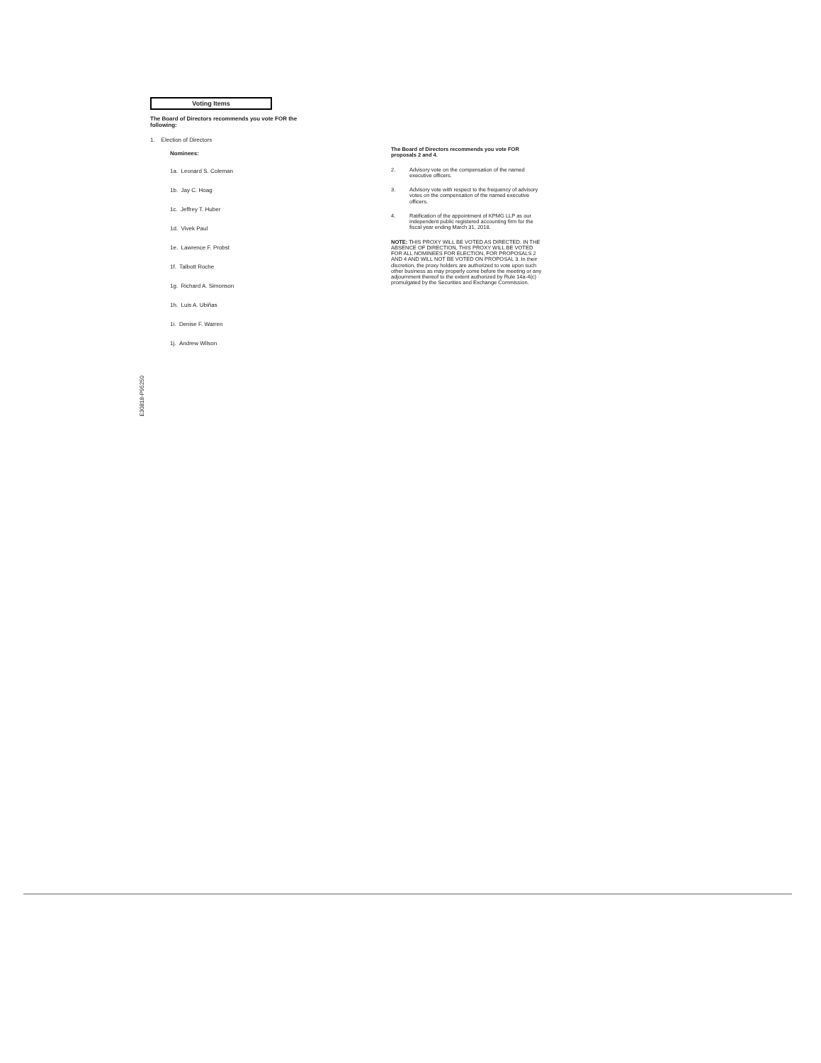Voting Items
The Board of Directors recommends you vote FOR the following:
1. Election of Directors
Nominees:
1a. Leonard S. Coleman
1b. Jay C. Hoag
1c. Jeffrey T. Huber
1d. Vivek Paul
1e. Lawrence F. Probst
1f. Talbott Roche
1g. Richard A. Simonson
1h. Luis A. Ubiñas
1i. Denise F. Warren
1j. Andrew Wilson
The Board of Directors recommends you vote FOR proposals 2 and 4.
2. Advisory vote on the compensation of the named executive officers.
3. Advisory vote with respect to the frequency of advisory votes on the compensation of the named executive officers.
4. Ratification of the appointment of KPMG LLP as our independent public registered accounting firm for the fiscal year ending March 31, 2018.
NOTE: THIS PROXY WILL BE VOTED AS DIRECTED. IN THE ABSENCE OF DIRECTION, THIS PROXY WILL BE VOTED FOR ALL NOMINEES FOR ELECTION, FOR PROPOSALS 2 AND 4 AND WILL NOT BE VOTED ON PROPOSAL 3. In their discretion, the proxy holders are authorized to vote upon such other business as may properly come before the meeting or any adjournment thereof to the extent authorized by Rule 14a-4(c) promulgated by the Securities and Exchange Commission.
E30818-P95250